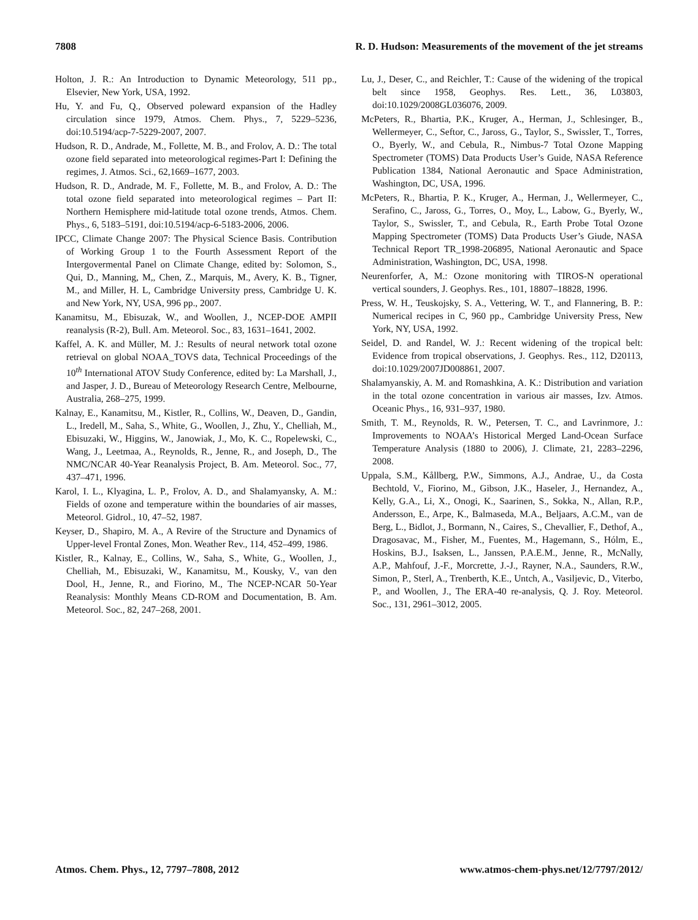7808 R. D. Hudson: Measurements of the movement of the jet streams
Holton, J. R.: An Introduction to Dynamic Meteorology, 511 pp., Elsevier, New York, USA, 1992.
Hu, Y. and Fu, Q., Observed poleward expansion of the Hadley circulation since 1979, Atmos. Chem. Phys., 7, 5229–5236, doi:10.5194/acp-7-5229-2007, 2007.
Hudson, R. D., Andrade, M., Follette, M. B., and Frolov, A. D.: The total ozone field separated into meteorological regimes-Part I: Defining the regimes, J. Atmos. Sci., 62,1669–1677, 2003.
Hudson, R. D., Andrade, M. F., Follette, M. B., and Frolov, A. D.: The total ozone field separated into meteorological regimes – Part II: Northern Hemisphere mid-latitude total ozone trends, Atmos. Chem. Phys., 6, 5183–5191, doi:10.5194/acp-6-5183-2006, 2006.
IPCC, Climate Change 2007: The Physical Science Basis. Contribution of Working Group 1 to the Fourth Assessment Report of the Intergovermental Panel on Climate Change, edited by: Solomon, S., Qui, D., Manning, M,, Chen, Z., Marquis, M., Avery, K. B., Tigner, M., and Miller, H. L, Cambridge University press, Cambridge U. K. and New York, NY, USA, 996 pp., 2007.
Kanamitsu, M., Ebisuzak, W., and Woollen, J., NCEP-DOE AMPII reanalysis (R-2), Bull. Am. Meteorol. Soc., 83, 1631–1641, 2002.
Kaffel, A. K. and Müller, M. J.: Results of neural network total ozone retrieval on global NOAA_TOVS data, Technical Proceedings of the 10<sup>th</sup> International ATOV Study Conference, edited by: La Marshall, J., and Jasper, J. D., Bureau of Meteorology Research Centre, Melbourne, Australia, 268–275, 1999.
Kalnay, E., Kanamitsu, M., Kistler, R., Collins, W., Deaven, D., Gandin, L., Iredell, M., Saha, S., White, G., Woollen, J., Zhu, Y., Chelliah, M., Ebisuzaki, W., Higgins, W., Janowiak, J., Mo, K. C., Ropelewski, C., Wang, J., Leetmaa, A., Reynolds, R., Jenne, R., and Joseph, D., The NMC/NCAR 40-Year Reanalysis Project, B. Am. Meteorol. Soc., 77, 437–471, 1996.
Karol, I. L., Klyagina, L. P., Frolov, A. D., and Shalamyansky, A. M.: Fields of ozone and temperature within the boundaries of air masses, Meteorol. Gidrol., 10, 47–52, 1987.
Keyser, D., Shapiro, M. A., A Revire of the Structure and Dynamics of Upper-level Frontal Zones, Mon. Weather Rev., 114, 452–499, 1986.
Kistler, R., Kalnay, E., Collins, W., Saha, S., White, G., Woollen, J., Chelliah, M., Ebisuzaki, W., Kanamitsu, M., Kousky, V., van den Dool, H., Jenne, R., and Fiorino, M., The NCEP-NCAR 50-Year Reanalysis: Monthly Means CD-ROM and Documentation, B. Am. Meteorol. Soc., 82, 247–268, 2001.
Lu, J., Deser, C., and Reichler, T.: Cause of the widening of the tropical belt since 1958, Geophys. Res. Lett., 36, L03803, doi:10.1029/2008GL036076, 2009.
McPeters, R., Bhartia, P.K., Kruger, A., Herman, J., Schlesinger, B., Wellermeyer, C., Seftor, C., Jaross, G., Taylor, S., Swissler, T., Torres, O., Byerly, W., and Cebula, R., Nimbus-7 Total Ozone Mapping Spectrometer (TOMS) Data Products User’s Guide, NASA Reference Publication 1384, National Aeronautic and Space Administration, Washington, DC, USA, 1996.
McPeters, R., Bhartia, P. K., Kruger, A., Herman, J., Wellermeyer, C., Serafino, C., Jaross, G., Torres, O., Moy, L., Labow, G., Byerly, W., Taylor, S., Swissler, T., and Cebula, R., Earth Probe Total Ozone Mapping Spectrometer (TOMS) Data Products User’s Giude, NASA Technical Report TR_1998-206895, National Aeronautic and Space Administration, Washington, DC, USA, 1998.
Neurenforfer, A, M.: Ozone monitoring with TIROS-N operational vertical sounders, J. Geophys. Res., 101, 18807–18828, 1996.
Press, W. H., Teuskojsky, S. A., Vettering, W. T., and Flannering, B. P.: Numerical recipes in C, 960 pp., Cambridge University Press, New York, NY, USA, 1992.
Seidel, D. and Randel, W. J.: Recent widening of the tropical belt: Evidence from tropical observations, J. Geophys. Res., 112, D20113, doi:10.1029/2007JD008861, 2007.
Shalamyanskiy, A. M. and Romashkina, A. K.: Distribution and variation in the total ozone concentration in various air masses, Izv. Atmos. Oceanic Phys., 16, 931–937, 1980.
Smith, T. M., Reynolds, R. W., Petersen, T. C., and Lavrinmore, J.: Improvements to NOAA’s Historical Merged Land-Ocean Surface Temperature Analysis (1880 to 2006), J. Climate, 21, 2283–2296, 2008.
Uppala, S.M., Kållberg, P.W., Simmons, A.J., Andrae, U., da Costa Bechtold, V., Fiorino, M., Gibson, J.K., Haseler, J., Hernandez, A., Kelly, G.A., Li, X., Onogi, K., Saarinen, S., Sokka, N., Allan, R.P., Andersson, E., Arpe, K., Balmaseda, M.A., Beljaars, A.C.M., van de Berg, L., Bidlot, J., Bormann, N., Caires, S., Chevallier, F., Dethof, A., Dragosavac, M., Fisher, M., Fuentes, M., Hagemann, S., Hólm, E., Hoskins, B.J., Isaksen, L., Janssen, P.A.E.M., Jenne, R., McNally, A.P., Mahfouf, J.-F., Morcrette, J.-J., Rayner, N.A., Saunders, R.W., Simon, P., Sterl, A., Trenberth, K.E., Untch, A., Vasiljevic, D., Viterbo, P., and Woollen, J., The ERA-40 re-analysis, Q. J. Roy. Meteorol. Soc., 131, 2961–3012, 2005.
Atmos. Chem. Phys., 12, 7797–7808, 2012 www.atmos-chem-phys.net/12/7797/2012/